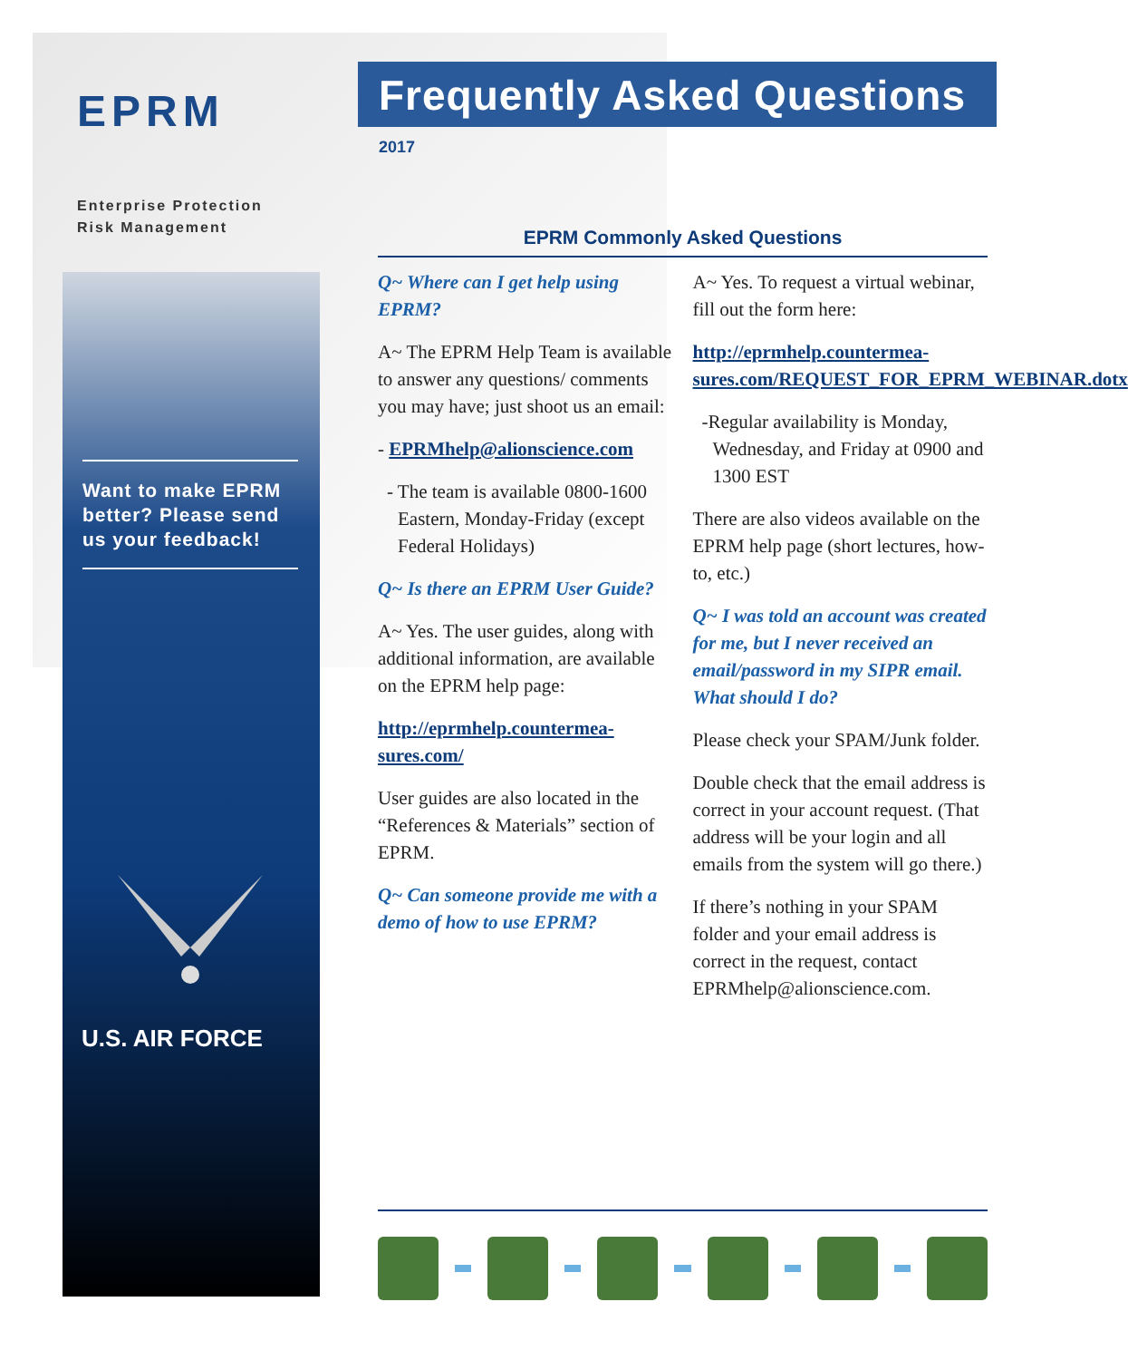EPRM Frequently Asked Questions
2017
Enterprise Protection
Risk Management
Want to make EPRM better? Please send us your feedback!
U.S. AIR FORCE
EPRM Commonly Asked Questions
Q~ Where can I get help using EPRM?
A~ The EPRM Help Team is available to answer any questions/ comments you may have; just shoot us an email:
- EPRMhelp@alionscience.com
- The team is available 0800-1600 Eastern, Monday-Friday (except Federal Holidays)
Q~ Is there an EPRM User Guide?
A~ Yes. The user guides, along with additional information, are available on the EPRM help page:
http://eprmhelp.countermea-sures.com/
User guides are also located in the “References & Materials” section of EPRM.
Q~ Can someone provide me with a demo of how to use EPRM?
A~ Yes. To request a virtual webinar, fill out the form here:
http://eprmhelp.countermea-sures.com/REQUEST_FOR_EPRM_WEBINAR.dotx
-Regular availability is Monday, Wednesday, and Friday at 0900 and 1300 EST
There are also videos available on the EPRM help page (short lectures, how-to, etc.)
Q~ I was told an account was created for me, but I never received an email/password in my SIPR email. What should I do?
Please check your SPAM/Junk folder.
Double check that the email address is correct in your account request. (That address will be your login and all emails from the system will go there.)
If there’s nothing in your SPAM folder and your email address is correct in the request, contact EPRMhelp@alionscience.com.